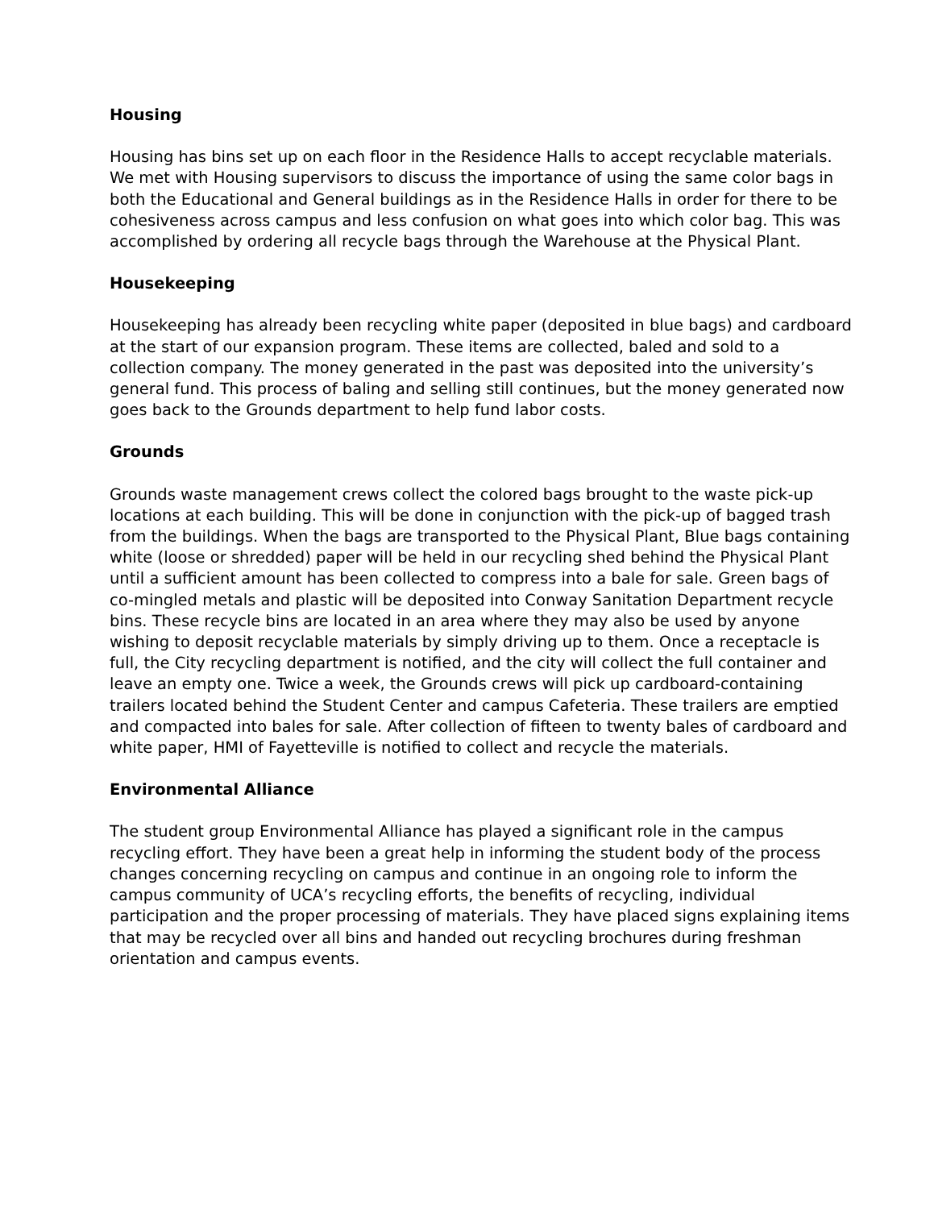Housing
Housing has bins set up on each floor in the Residence Halls to accept recyclable materials. We met with Housing supervisors to discuss the importance of using the same color bags in both the Educational and General buildings as in the Residence Halls in order for there to be cohesiveness across campus and less confusion on what goes into which color bag. This was accomplished by ordering all recycle bags through the Warehouse at the Physical Plant.
Housekeeping
Housekeeping has already been recycling white paper (deposited in blue bags) and cardboard at the start of our expansion program. These items are collected, baled and sold to a collection company. The money generated in the past was deposited into the university’s general fund. This process of baling and selling still continues, but the money generated now goes back to the Grounds department to help fund labor costs.
Grounds
Grounds waste management crews collect the colored bags brought to the waste pick-up locations at each building. This will be done in conjunction with the pick-up of bagged trash from the buildings. When the bags are transported to the Physical Plant, Blue bags containing white (loose or shredded) paper will be held in our recycling shed behind the Physical Plant until a sufficient amount has been collected to compress into a bale for sale. Green bags of co-mingled metals and plastic will be deposited into Conway Sanitation Department recycle bins. These recycle bins are located in an area where they may also be used by anyone wishing to deposit recyclable materials by simply driving up to them. Once a receptacle is full, the City recycling department is notified, and the city will collect the full container and leave an empty one. Twice a week, the Grounds crews will pick up cardboard-containing trailers located behind the Student Center and campus Cafeteria. These trailers are emptied and compacted into bales for sale. After collection of fifteen to twenty bales of cardboard and white paper, HMI of Fayetteville is notified to collect and recycle the materials.
Environmental Alliance
The student group Environmental Alliance has played a significant role in the campus recycling effort. They have been a great help in informing the student body of the process changes concerning recycling on campus and continue in an ongoing role to inform the campus community of UCA’s recycling efforts, the benefits of recycling, individual participation and the proper processing of materials. They have placed signs explaining items that may be recycled over all bins and handed out recycling brochures during freshman orientation and campus events.